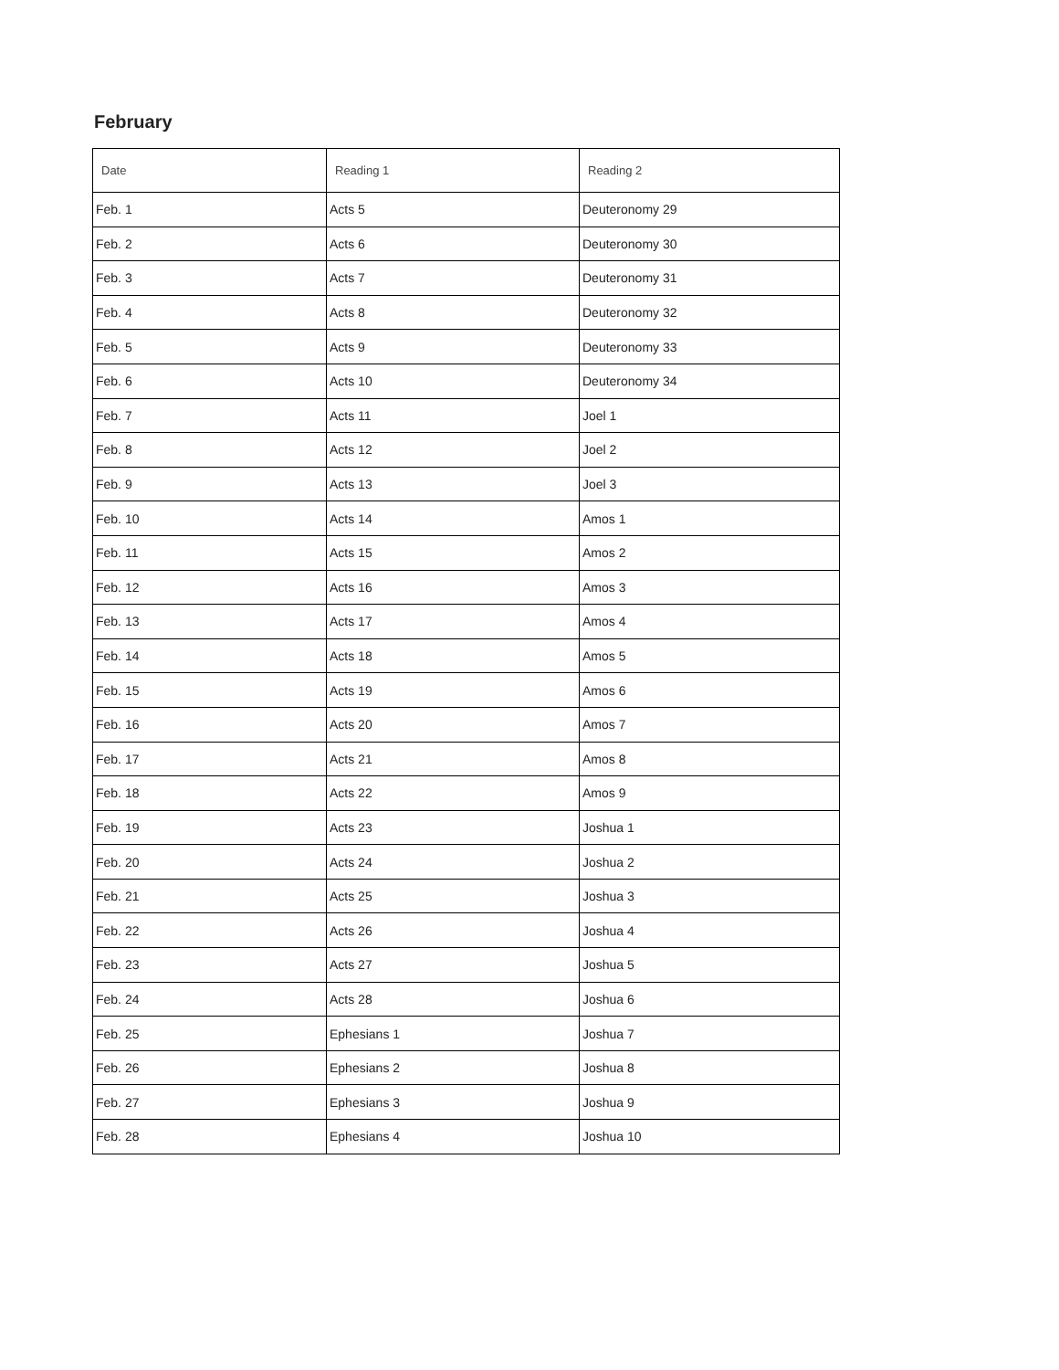February
| Date | Reading 1 | Reading 2 |
| --- | --- | --- |
| Feb. 1 | Acts 5 | Deuteronomy 29 |
| Feb. 2 | Acts 6 | Deuteronomy 30 |
| Feb. 3 | Acts 7 | Deuteronomy 31 |
| Feb. 4 | Acts 8 | Deuteronomy 32 |
| Feb. 5 | Acts 9 | Deuteronomy 33 |
| Feb. 6 | Acts 10 | Deuteronomy 34 |
| Feb. 7 | Acts 11 | Joel 1 |
| Feb. 8 | Acts 12 | Joel 2 |
| Feb. 9 | Acts 13 | Joel 3 |
| Feb. 10 | Acts 14 | Amos 1 |
| Feb. 11 | Acts 15 | Amos 2 |
| Feb. 12 | Acts 16 | Amos 3 |
| Feb. 13 | Acts 17 | Amos 4 |
| Feb. 14 | Acts 18 | Amos 5 |
| Feb. 15 | Acts 19 | Amos 6 |
| Feb. 16 | Acts 20 | Amos 7 |
| Feb. 17 | Acts 21 | Amos 8 |
| Feb. 18 | Acts 22 | Amos 9 |
| Feb. 19 | Acts 23 | Joshua 1 |
| Feb. 20 | Acts 24 | Joshua 2 |
| Feb. 21 | Acts 25 | Joshua 3 |
| Feb. 22 | Acts 26 | Joshua 4 |
| Feb. 23 | Acts 27 | Joshua 5 |
| Feb. 24 | Acts 28 | Joshua 6 |
| Feb. 25 | Ephesians 1 | Joshua 7 |
| Feb. 26 | Ephesians 2 | Joshua 8 |
| Feb. 27 | Ephesians 3 | Joshua 9 |
| Feb. 28 | Ephesians 4 | Joshua 10 |